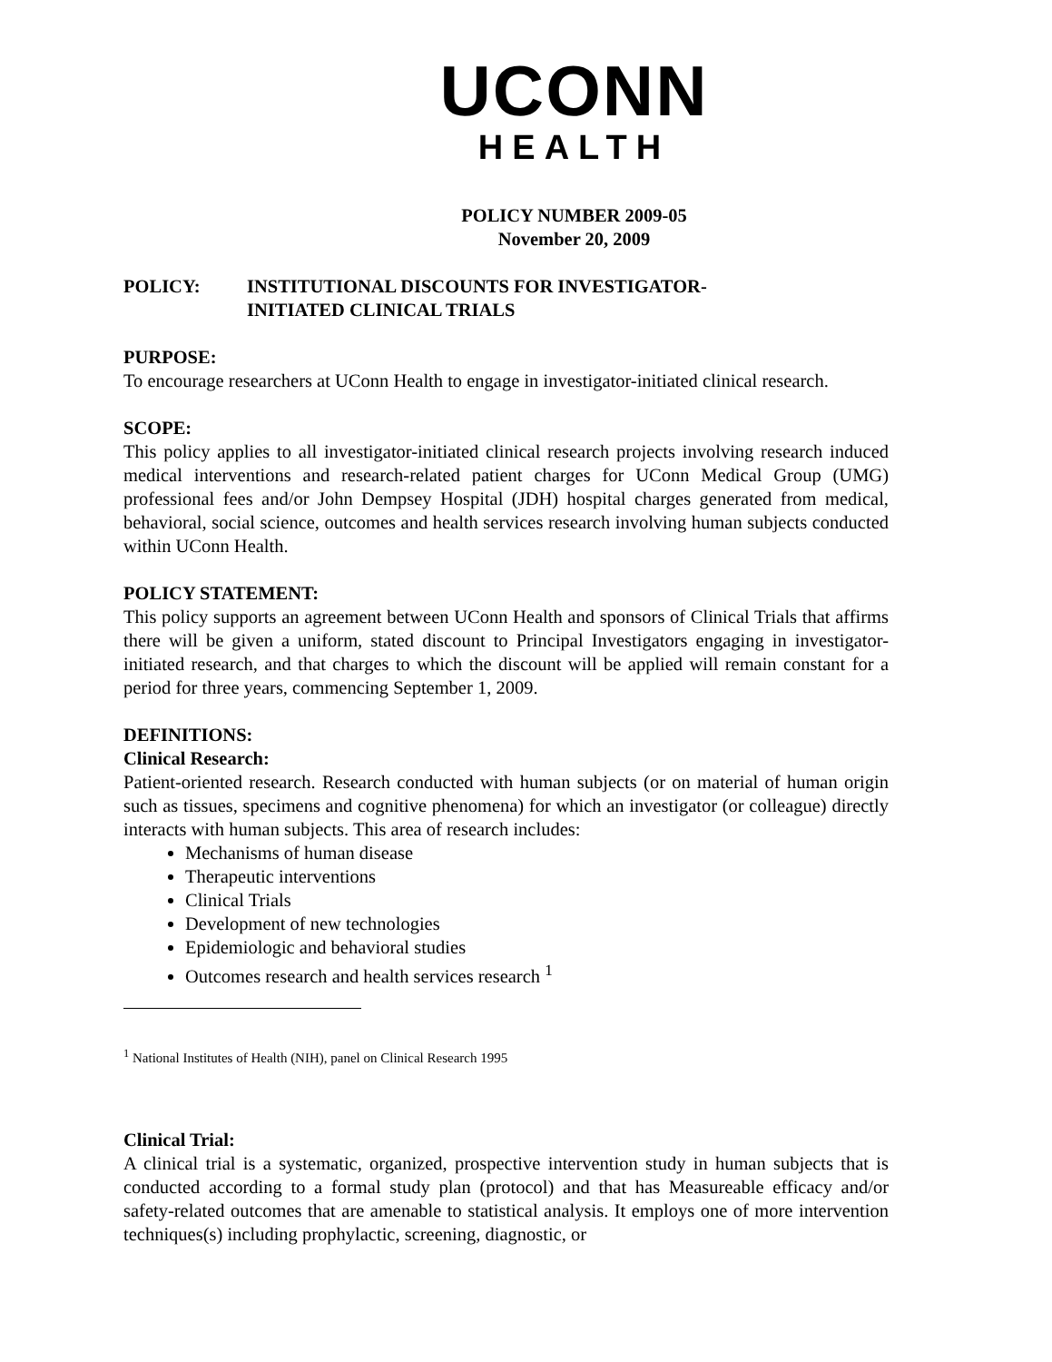UCONN
HEALTH
POLICY NUMBER 2009-05
November 20, 2009
POLICY: INSTITUTIONAL DISCOUNTS FOR INVESTIGATOR-
INITIATED CLINICAL TRIALS
PURPOSE:
To encourage researchers at UConn Health to engage in investigator-initiated clinical research.
SCOPE:
This policy applies to all investigator-initiated clinical research projects involving research induced medical interventions and research-related patient charges for UConn Medical Group (UMG) professional fees and/or John Dempsey Hospital (JDH) hospital charges generated from medical, behavioral, social science, outcomes and health services research involving human subjects conducted within UConn Health.
POLICY STATEMENT:
This policy supports an agreement between UConn Health and sponsors of Clinical Trials that affirms there will be given a uniform, stated discount to Principal Investigators engaging in investigator-initiated research, and that charges to which the discount will be applied will remain constant for a period for three years, commencing September 1, 2009.
DEFINITIONS:
Clinical Research:
Patient-oriented research. Research conducted with human subjects (or on material of human origin such as tissues, specimens and cognitive phenomena) for which an investigator (or colleague) directly interacts with human subjects. This area of research includes:
Mechanisms of human disease
Therapeutic interventions
Clinical Trials
Development of new technologies
Epidemiologic and behavioral studies
Outcomes research and health services research <sup>1</sup>
<sup>1</sup> National Institutes of Health (NIH), panel on Clinical Research 1995
Clinical Trial:
A clinical trial is a systematic, organized, prospective intervention study in human subjects that is conducted according to a formal study plan (protocol) and that has Measureable efficacy and/or safety-related outcomes that are amenable to statistical analysis. It employs one of more intervention techniques(s) including prophylactic, screening, diagnostic, or